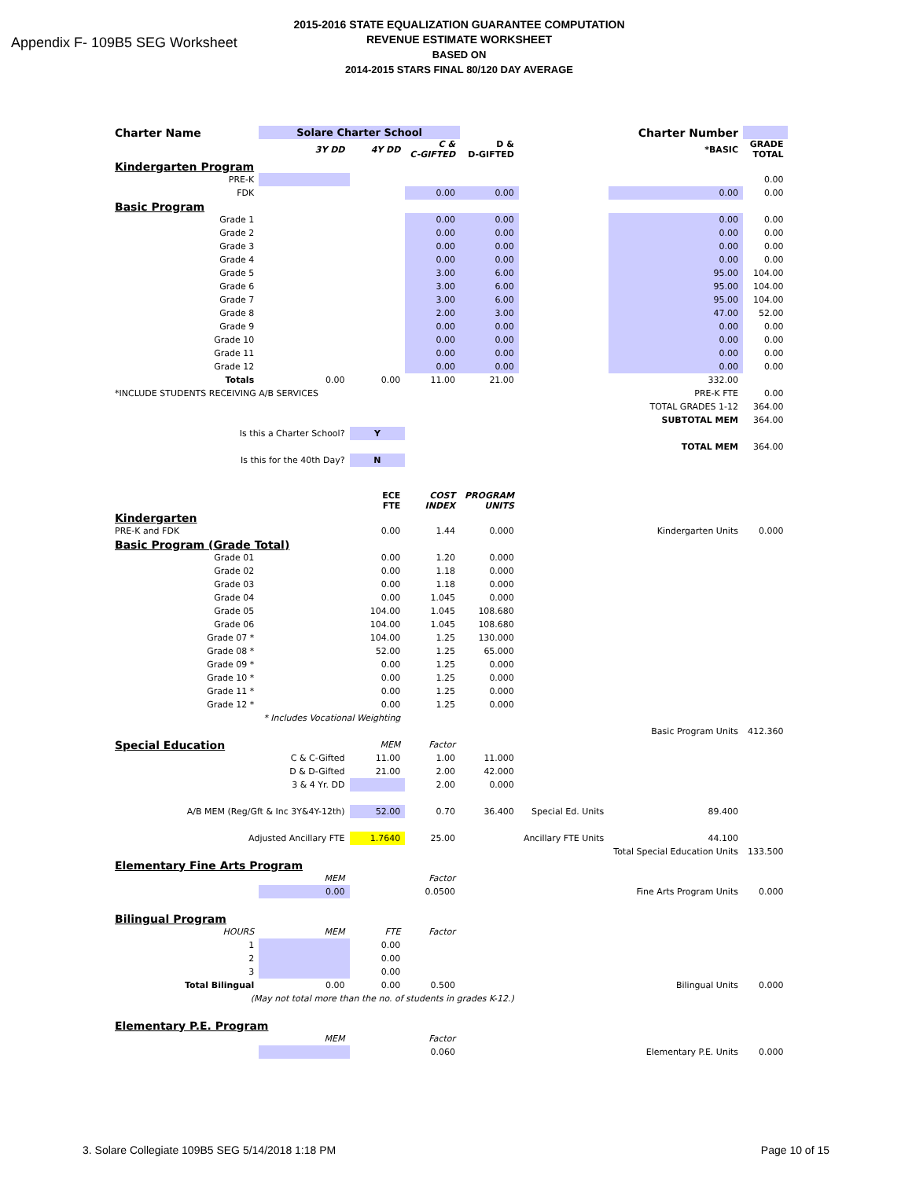Appendix F- 109B5 SEG Worksheet
2015-2016 STATE EQUALIZATION GUARANTEE COMPUTATION
REVENUE ESTIMATE WORKSHEET
BASED ON
2014-2015 STARS FINAL 80/120 DAY AVERAGE
| Charter Name | Solare Charter School | | | | | Charter Number | |
| | 3Y DD | 4Y DD | C & C-GIFTED | D & D-GIFTED | | *BASIC | GRADE TOTAL |
| Kindergarten Program | | | | | | | |
| PRE-K | | | | | | | 0.00 |
| FDK | | | 0.00 | 0.00 | | 0.00 | 0.00 |
| Basic Program | | | | | | | |
| Grade 1 | | | 0.00 | 0.00 | | 0.00 | 0.00 |
| Grade 2 | | | 0.00 | 0.00 | | 0.00 | 0.00 |
| Grade 3 | | | 0.00 | 0.00 | | 0.00 | 0.00 |
| Grade 4 | | | 0.00 | 0.00 | | 0.00 | 0.00 |
| Grade 5 | | | 3.00 | 6.00 | | 95.00 | 104.00 |
| Grade 6 | | | 3.00 | 6.00 | | 95.00 | 104.00 |
| Grade 7 | | | 3.00 | 6.00 | | 95.00 | 104.00 |
| Grade 8 | | | 2.00 | 3.00 | | 47.00 | 52.00 |
| Grade 9 | | | 0.00 | 0.00 | | 0.00 | 0.00 |
| Grade 10 | | | 0.00 | 0.00 | | 0.00 | 0.00 |
| Grade 11 | | | 0.00 | 0.00 | | 0.00 | 0.00 |
| Grade 12 | | | 0.00 | 0.00 | | 0.00 | 0.00 |
| Totals | 0.00 | 0.00 | 11.00 | 21.00 | | 332.00 | |
| *INCLUDE STUDENTS RECEIVING A/B SERVICES | | | | | | PRE-K FTE | 0.00 |
| | | | | | | TOTAL GRADES 1-12 | 364.00 |
| | | | | | | SUBTOTAL MEM | 364.00 |
| Is this a Charter School? | | Y | | | | | |
| | | | | | | TOTAL MEM | 364.00 |
| Is this for the 40th Day? | | N | | | | | |
| | | ECE FTE | COST INDEX | PROGRAM UNITS | | | |
| Kindergarten | | | | | | | |
| PRE-K and FDK | | 0.00 | 1.44 | 0.000 | | Kindergarten Units | 0.000 |
| Basic Program (Grade Total) | | | | | | | |
| Grade 01 | | 0.00 | 1.20 | 0.000 | | | |
| Grade 02 | | 0.00 | 1.18 | 0.000 | | | |
| Grade 03 | | 0.00 | 1.18 | 0.000 | | | |
| Grade 04 | | 0.00 | 1.045 | 0.000 | | | |
| Grade 05 | | 104.00 | 1.045 | 108.680 | | | |
| Grade 06 | | 104.00 | 1.045 | 108.680 | | | |
| Grade 07 * | | 104.00 | 1.25 | 130.000 | | | |
| Grade 08 * | | 52.00 | 1.25 | 65.000 | | | |
| Grade 09 * | | 0.00 | 1.25 | 0.000 | | | |
| Grade 10 * | | 0.00 | 1.25 | 0.000 | | | |
| Grade 11 * | | 0.00 | 1.25 | 0.000 | | | |
| Grade 12 * | | 0.00 | 1.25 | 0.000 | | | |
| | * Includes Vocational Weighting | | | | | | |
| | | | | | | Basic Program Units | 412.360 |
| Special Education | | MEM | Factor | | | | |
| | C & C-Gifted | 11.00 | 1.00 | 11.000 | | | |
| | D & D-Gifted | 21.00 | 2.00 | 42.000 | | | |
| | 3 & 4 Yr. DD | | 2.00 | 0.000 | | | |
| A/B MEM (Reg/Gft & Inc 3Y&4Y-12th) | | 52.00 | 0.70 | 36.400 | Special Ed. Units | 89.400 | |
| Adjusted Ancillary FTE | | 1.7640 | 25.00 | | Ancillary FTE Units | 44.100 | |
| | | | | | | Total Special Education Units | 133.500 |
| Elementary Fine Arts Program | | | | | | | |
| | MEM | | Factor | | | | |
| | 0.00 | | 0.0500 | | | Fine Arts Program Units | 0.000 |
| Bilingual Program | | | | | | | |
| HOURS | MEM | FTE | Factor | | | | |
| 1 | | 0.00 | | | | | |
| 2 | | 0.00 | | | | | |
| 3 | | 0.00 | | | | | |
| Total Bilingual | 0.00 | 0.00 | 0.500 | | | Bilingual Units | 0.000 |
| (May not total more than the no. of students in grades K-12.) | | | | | | | |
| Elementary P.E. Program | | | | | | | |
| | MEM | | Factor | | | | |
| | | | 0.060 | | | Elementary P.E. Units | 0.000 |
3. Solare Collegiate 109B5 SEG 5/14/2018 1:18 PM Page 10 of 15